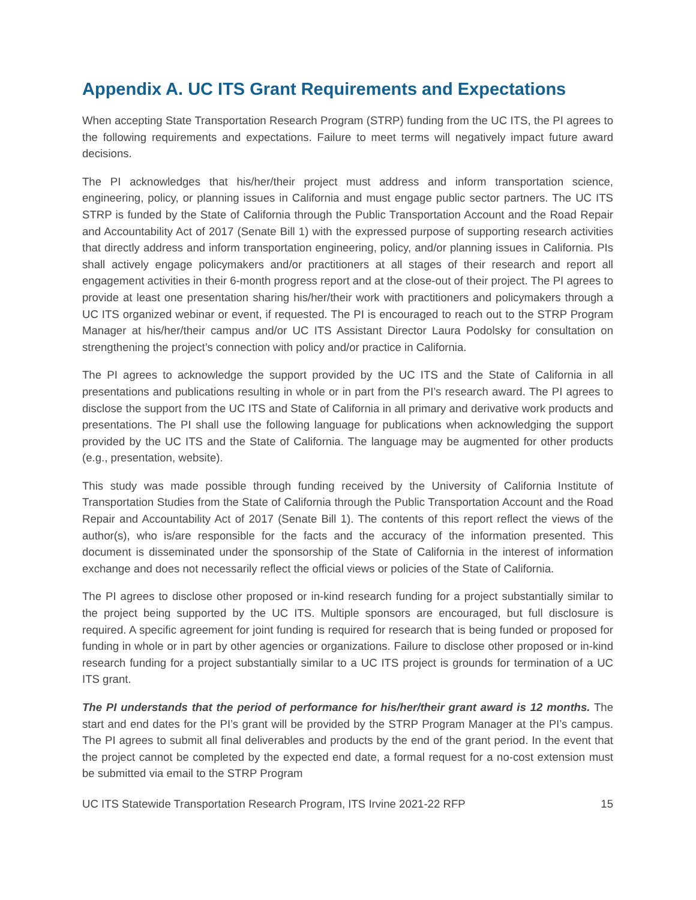Appendix A. UC ITS Grant Requirements and Expectations
When accepting State Transportation Research Program (STRP) funding from the UC ITS, the PI agrees to the following requirements and expectations. Failure to meet terms will negatively impact future award decisions.
The PI acknowledges that his/her/their project must address and inform transportation science, engineering, policy, or planning issues in California and must engage public sector partners. The UC ITS STRP is funded by the State of California through the Public Transportation Account and the Road Repair and Accountability Act of 2017 (Senate Bill 1) with the expressed purpose of supporting research activities that directly address and inform transportation engineering, policy, and/or planning issues in California. PIs shall actively engage policymakers and/or practitioners at all stages of their research and report all engagement activities in their 6-month progress report and at the close-out of their project. The PI agrees to provide at least one presentation sharing his/her/their work with practitioners and policymakers through a UC ITS organized webinar or event, if requested. The PI is encouraged to reach out to the STRP Program Manager at his/her/their campus and/or UC ITS Assistant Director Laura Podolsky for consultation on strengthening the project’s connection with policy and/or practice in California.
The PI agrees to acknowledge the support provided by the UC ITS and the State of California in all presentations and publications resulting in whole or in part from the PI’s research award. The PI agrees to disclose the support from the UC ITS and State of California in all primary and derivative work products and presentations. The PI shall use the following language for publications when acknowledging the support provided by the UC ITS and the State of California. The language may be augmented for other products (e.g., presentation, website).
This study was made possible through funding received by the University of California Institute of Transportation Studies from the State of California through the Public Transportation Account and the Road Repair and Accountability Act of 2017 (Senate Bill 1). The contents of this report reflect the views of the author(s), who is/are responsible for the facts and the accuracy of the information presented. This document is disseminated under the sponsorship of the State of California in the interest of information exchange and does not necessarily reflect the official views or policies of the State of California.
The PI agrees to disclose other proposed or in-kind research funding for a project substantially similar to the project being supported by the UC ITS. Multiple sponsors are encouraged, but full disclosure is required. A specific agreement for joint funding is required for research that is being funded or proposed for funding in whole or in part by other agencies or organizations. Failure to disclose other proposed or in-kind research funding for a project substantially similar to a UC ITS project is grounds for termination of a UC ITS grant.
The PI understands that the period of performance for his/her/their grant award is 12 months. The start and end dates for the PI’s grant will be provided by the STRP Program Manager at the PI’s campus. The PI agrees to submit all final deliverables and products by the end of the grant period. In the event that the project cannot be completed by the expected end date, a formal request for a no-cost extension must be submitted via email to the STRP Program
UC ITS Statewide Transportation Research Program, ITS Irvine 2021-22 RFP 15